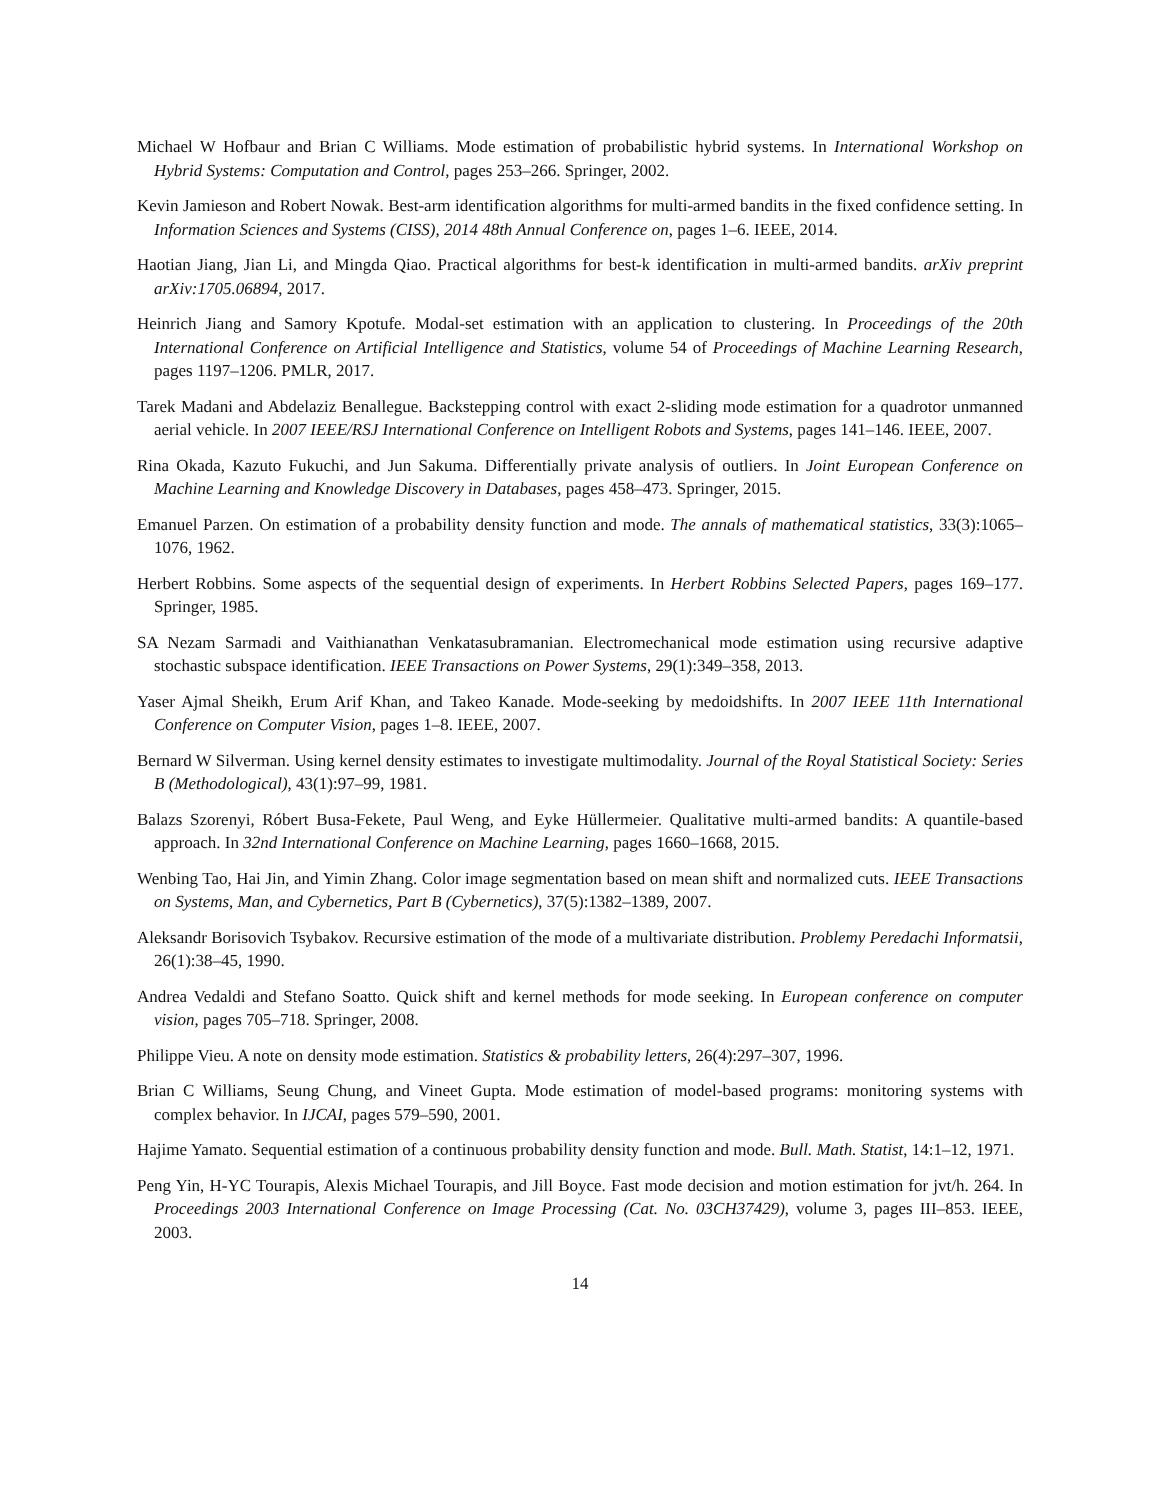Michael W Hofbaur and Brian C Williams. Mode estimation of probabilistic hybrid systems. In International Workshop on Hybrid Systems: Computation and Control, pages 253–266. Springer, 2002.
Kevin Jamieson and Robert Nowak. Best-arm identification algorithms for multi-armed bandits in the fixed confidence setting. In Information Sciences and Systems (CISS), 2014 48th Annual Conference on, pages 1–6. IEEE, 2014.
Haotian Jiang, Jian Li, and Mingda Qiao. Practical algorithms for best-k identification in multi-armed bandits. arXiv preprint arXiv:1705.06894, 2017.
Heinrich Jiang and Samory Kpotufe. Modal-set estimation with an application to clustering. In Proceedings of the 20th International Conference on Artificial Intelligence and Statistics, volume 54 of Proceedings of Machine Learning Research, pages 1197–1206. PMLR, 2017.
Tarek Madani and Abdelaziz Benallegue. Backstepping control with exact 2-sliding mode estimation for a quadrotor unmanned aerial vehicle. In 2007 IEEE/RSJ International Conference on Intelligent Robots and Systems, pages 141–146. IEEE, 2007.
Rina Okada, Kazuto Fukuchi, and Jun Sakuma. Differentially private analysis of outliers. In Joint European Conference on Machine Learning and Knowledge Discovery in Databases, pages 458–473. Springer, 2015.
Emanuel Parzen. On estimation of a probability density function and mode. The annals of mathematical statistics, 33(3):1065–1076, 1962.
Herbert Robbins. Some aspects of the sequential design of experiments. In Herbert Robbins Selected Papers, pages 169–177. Springer, 1985.
SA Nezam Sarmadi and Vaithianathan Venkatasubramanian. Electromechanical mode estimation using recursive adaptive stochastic subspace identification. IEEE Transactions on Power Systems, 29(1):349–358, 2013.
Yaser Ajmal Sheikh, Erum Arif Khan, and Takeo Kanade. Mode-seeking by medoidshifts. In 2007 IEEE 11th International Conference on Computer Vision, pages 1–8. IEEE, 2007.
Bernard W Silverman. Using kernel density estimates to investigate multimodality. Journal of the Royal Statistical Society: Series B (Methodological), 43(1):97–99, 1981.
Balazs Szorenyi, Róbert Busa-Fekete, Paul Weng, and Eyke Hüllermeier. Qualitative multi-armed bandits: A quantile-based approach. In 32nd International Conference on Machine Learning, pages 1660–1668, 2015.
Wenbing Tao, Hai Jin, and Yimin Zhang. Color image segmentation based on mean shift and normalized cuts. IEEE Transactions on Systems, Man, and Cybernetics, Part B (Cybernetics), 37(5):1382–1389, 2007.
Aleksandr Borisovich Tsybakov. Recursive estimation of the mode of a multivariate distribution. Problemy Peredachi Informatsii, 26(1):38–45, 1990.
Andrea Vedaldi and Stefano Soatto. Quick shift and kernel methods for mode seeking. In European conference on computer vision, pages 705–718. Springer, 2008.
Philippe Vieu. A note on density mode estimation. Statistics & probability letters, 26(4):297–307, 1996.
Brian C Williams, Seung Chung, and Vineet Gupta. Mode estimation of model-based programs: monitoring systems with complex behavior. In IJCAI, pages 579–590, 2001.
Hajime Yamato. Sequential estimation of a continuous probability density function and mode. Bull. Math. Statist, 14:1–12, 1971.
Peng Yin, H-YC Tourapis, Alexis Michael Tourapis, and Jill Boyce. Fast mode decision and motion estimation for jvt/h. 264. In Proceedings 2003 International Conference on Image Processing (Cat. No. 03CH37429), volume 3, pages III–853. IEEE, 2003.
14